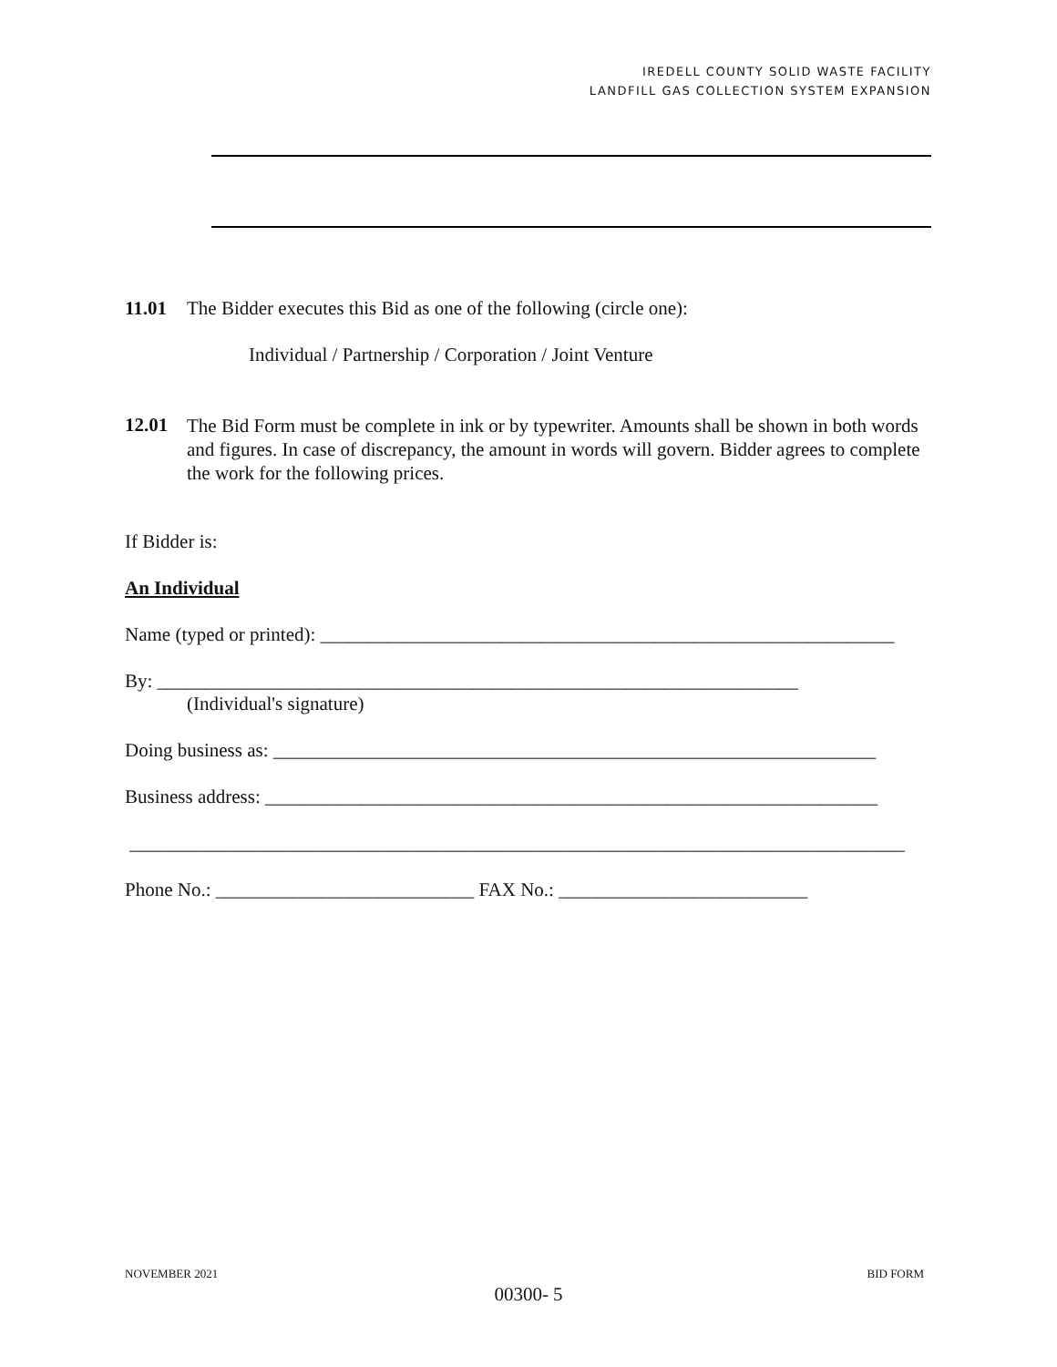IREDELL COUNTY SOLID WASTE FACILITY
LANDFILL GAS COLLECTION SYSTEM EXPANSION
11.01 The Bidder executes this Bid as one of the following (circle one):
Individual / Partnership / Corporation / Joint Venture
12.01 The Bid Form must be complete in ink or by typewriter. Amounts shall be shown in both words and figures. In case of discrepancy, the amount in words will govern. Bidder agrees to complete the work for the following prices.
If Bidder is:
An Individual
Name (typed or printed): ____________________________________________________________
By: ___________________________________________________________________
(Individual's signature)
Doing business as: _______________________________________________________________
Business address: ________________________________________________________________
_________________________________________________________________________________
Phone No.: ___________________________ FAX No.: __________________________
NOVEMBER 2021 BID FORM
00300- 5